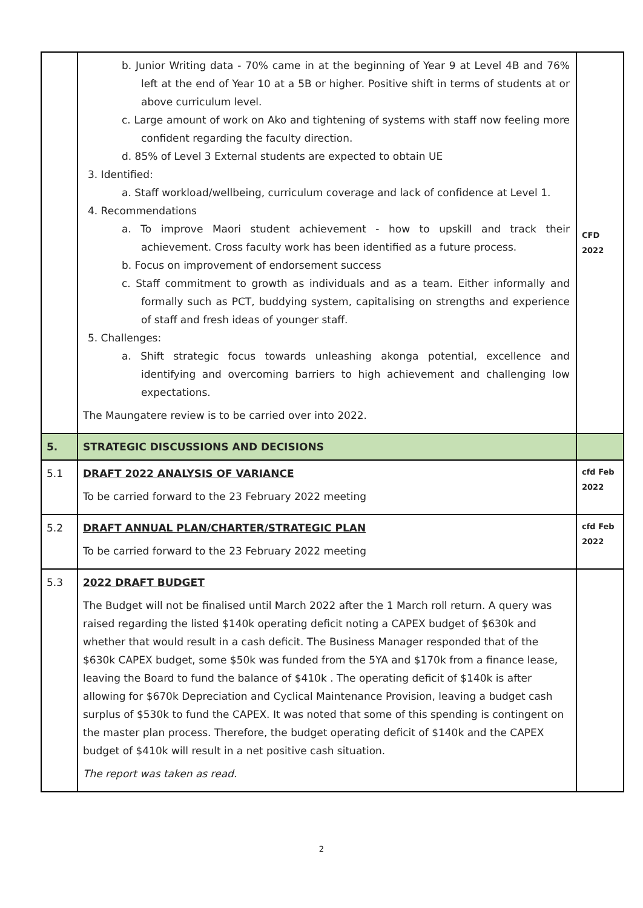| | b. Junior Writing data - 70% came in at the beginning of Year 9 at Level 4B and 76% left at the end of Year 10 at a 5B or higher. Positive shift in terms of students at or above curriculum level. c. Large amount of work on Ako and tightening of systems with staff now feeling more confident regarding the faculty direction. d. 85% of Level 3 External students are expected to obtain UE 3. Identified: a. Staff workload/wellbeing, curriculum coverage and lack of confidence at Level 1. 4. Recommendations a. To improve Maori student achievement - how to upskill and track their achievement. Cross faculty work has been identified as a future process. b. Focus on improvement of endorsement success c. Staff commitment to growth as individuals and as a team. Either informally and formally such as PCT, buddying system, capitalising on strengths and experience of staff and fresh ideas of younger staff. 5. Challenges: a. Shift strategic focus towards unleashing akonga potential, excellence and identifying and overcoming barriers to high achievement and challenging low expectations. The Maungatere review is to be carried over into 2022. | CFD 2022 |
| 5. | STRATEGIC DISCUSSIONS AND DECISIONS | |
| 5.1 | DRAFT 2022 ANALYSIS OF VARIANCE To be carried forward to the 23 February 2022 meeting | cfd Feb 2022 |
| 5.2 | DRAFT ANNUAL PLAN/CHARTER/STRATEGIC PLAN To be carried forward to the 23 February 2022 meeting | cfd Feb 2022 |
| 5.3 | 2022 DRAFT BUDGET The Budget will not be finalised until March 2022 after the 1 March roll return. A query was raised regarding the listed $140k operating deficit noting a CAPEX budget of $630k and whether that would result in a cash deficit. The Business Manager responded that of the $630k CAPEX budget, some $50k was funded from the 5YA and $170k from a finance lease, leaving the Board to fund the balance of $410k . The operating deficit of $140k is after allowing for $670k Depreciation and Cyclical Maintenance Provision, leaving a budget cash surplus of $530k to fund the CAPEX. It was noted that some of this spending is contingent on the master plan process. Therefore, the budget operating deficit of $140k and the CAPEX budget of $410k will result in a net positive cash situation. The report was taken as read. | |
2